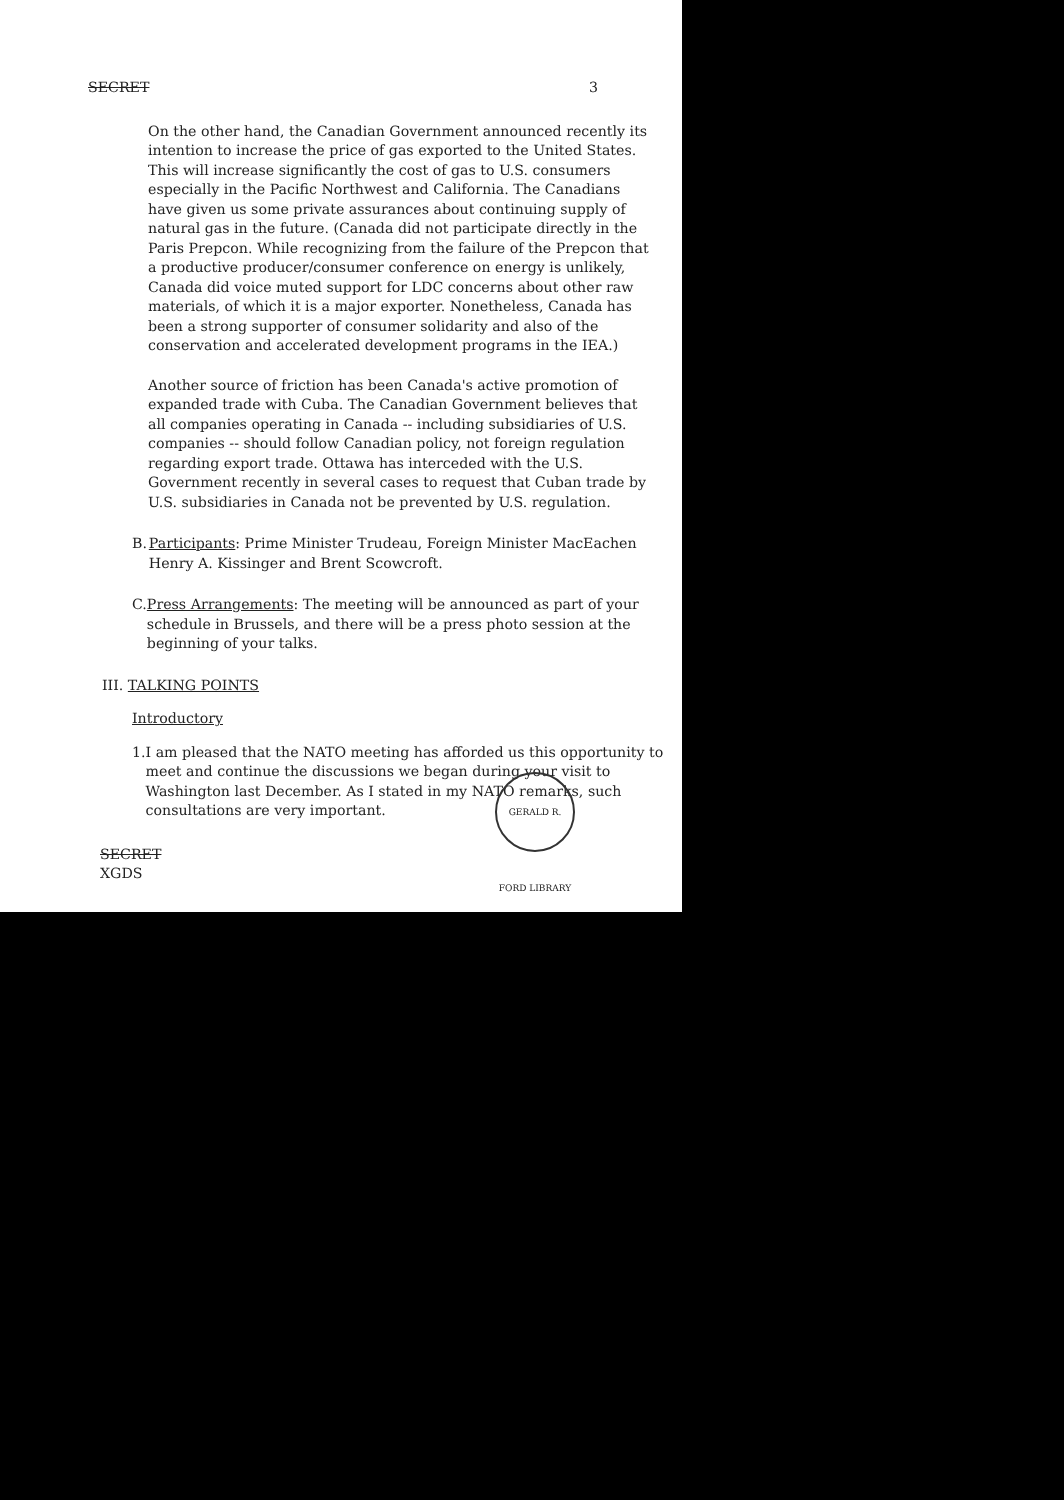SECRET 3
On the other hand, the Canadian Government announced recently its intention to increase the price of gas exported to the United States. This will increase significantly the cost of gas to U.S. consumers especially in the Pacific Northwest and California. The Canadians have given us some private assurances about continuing supply of natural gas in the future. (Canada did not participate directly in the Paris Prepcon. While recognizing from the failure of the Prepcon that a productive producer/consumer conference on energy is unlikely, Canada did voice muted support for LDC concerns about other raw materials, of which it is a major exporter. Nonetheless, Canada has been a strong supporter of consumer solidarity and also of the conservation and accelerated development programs in the IEA.)
Another source of friction has been Canada's active promotion of expanded trade with Cuba. The Canadian Government believes that all companies operating in Canada -- including subsidiaries of U.S. companies -- should follow Canadian policy, not foreign regulation regarding export trade. Ottawa has interceded with the U.S. Government recently in several cases to request that Cuban trade by U.S. subsidiaries in Canada not be prevented by U.S. regulation.
B. Participants: Prime Minister Trudeau, Foreign Minister MacEachen Henry A. Kissinger and Brent Scowcroft.
C. Press Arrangements: The meeting will be announced as part of your schedule in Brussels, and there will be a press photo session at the beginning of your talks.
III. TALKING POINTS
Introductory
1. I am pleased that the NATO meeting has afforded us this opportunity to meet and continue the discussions we began during your visit to Washington last December. As I stated in my NATO remarks, such consultations are very important.
SECRET
XGDS
GERALD R. FORD LIBRARY